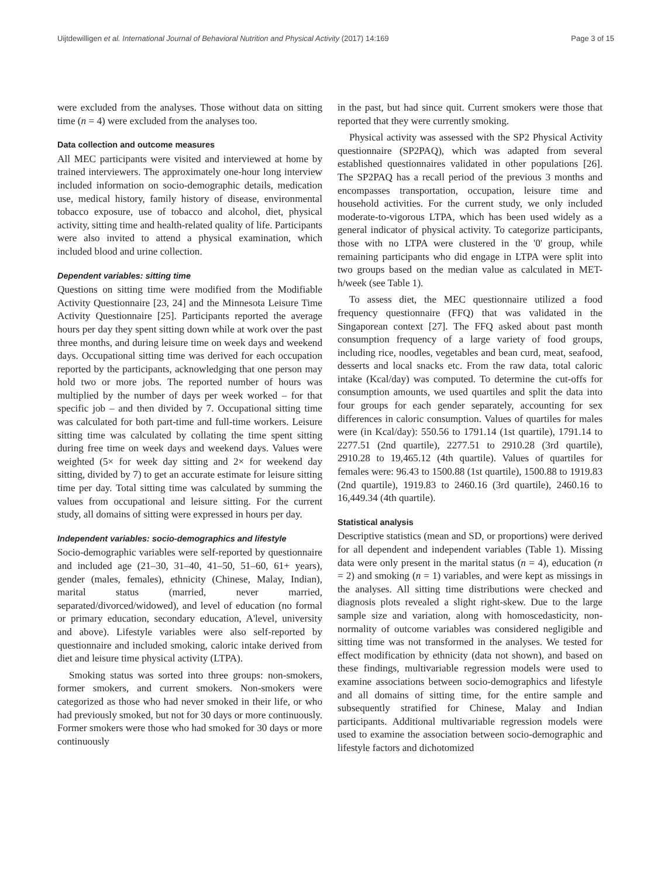Uijtdewilligen et al. International Journal of Behavioral Nutrition and Physical Activity (2017) 14:169 Page 3 of 15
were excluded from the analyses. Those without data on sitting time (n = 4) were excluded from the analyses too.
Data collection and outcome measures
All MEC participants were visited and interviewed at home by trained interviewers. The approximately one-hour long interview included information on socio-demographic details, medication use, medical history, family history of disease, environmental tobacco exposure, use of tobacco and alcohol, diet, physical activity, sitting time and health-related quality of life. Participants were also invited to attend a physical examination, which included blood and urine collection.
Dependent variables: sitting time
Questions on sitting time were modified from the Modifiable Activity Questionnaire [23, 24] and the Minnesota Leisure Time Activity Questionnaire [25]. Participants reported the average hours per day they spent sitting down while at work over the past three months, and during leisure time on week days and weekend days. Occupational sitting time was derived for each occupation reported by the participants, acknowledging that one person may hold two or more jobs. The reported number of hours was multiplied by the number of days per week worked – for that specific job – and then divided by 7. Occupational sitting time was calculated for both part-time and full-time workers. Leisure sitting time was calculated by collating the time spent sitting during free time on week days and weekend days. Values were weighted (5× for week day sitting and 2× for weekend day sitting, divided by 7) to get an accurate estimate for leisure sitting time per day. Total sitting time was calculated by summing the values from occupational and leisure sitting. For the current study, all domains of sitting were expressed in hours per day.
Independent variables: socio-demographics and lifestyle
Socio-demographic variables were self-reported by questionnaire and included age (21–30, 31–40, 41–50, 51–60, 61+ years), gender (males, females), ethnicity (Chinese, Malay, Indian), marital status (married, never married, separated/divorced/widowed), and level of education (no formal or primary education, secondary education, A'level, university and above). Lifestyle variables were also self-reported by questionnaire and included smoking, caloric intake derived from diet and leisure time physical activity (LTPA).
Smoking status was sorted into three groups: non-smokers, former smokers, and current smokers. Non-smokers were categorized as those who had never smoked in their life, or who had previously smoked, but not for 30 days or more continuously. Former smokers were those who had smoked for 30 days or more continuously
in the past, but had since quit. Current smokers were those that reported that they were currently smoking.
Physical activity was assessed with the SP2 Physical Activity questionnaire (SP2PAQ), which was adapted from several established questionnaires validated in other populations [26]. The SP2PAQ has a recall period of the previous 3 months and encompasses transportation, occupation, leisure time and household activities. For the current study, we only included moderate-to-vigorous LTPA, which has been used widely as a general indicator of physical activity. To categorize participants, those with no LTPA were clustered in the '0' group, while remaining participants who did engage in LTPA were split into two groups based on the median value as calculated in MET-h/week (see Table 1).
To assess diet, the MEC questionnaire utilized a food frequency questionnaire (FFQ) that was validated in the Singaporean context [27]. The FFQ asked about past month consumption frequency of a large variety of food groups, including rice, noodles, vegetables and bean curd, meat, seafood, desserts and local snacks etc. From the raw data, total caloric intake (Kcal/day) was computed. To determine the cut-offs for consumption amounts, we used quartiles and split the data into four groups for each gender separately, accounting for sex differences in caloric consumption. Values of quartiles for males were (in Kcal/day): 550.56 to 1791.14 (1st quartile), 1791.14 to 2277.51 (2nd quartile), 2277.51 to 2910.28 (3rd quartile), 2910.28 to 19,465.12 (4th quartile). Values of quartiles for females were: 96.43 to 1500.88 (1st quartile), 1500.88 to 1919.83 (2nd quartile), 1919.83 to 2460.16 (3rd quartile), 2460.16 to 16,449.34 (4th quartile).
Statistical analysis
Descriptive statistics (mean and SD, or proportions) were derived for all dependent and independent variables (Table 1). Missing data were only present in the marital status (n = 4), education (n = 2) and smoking (n = 1) variables, and were kept as missings in the analyses. All sitting time distributions were checked and diagnosis plots revealed a slight right-skew. Due to the large sample size and variation, along with homoscedasticity, non-normality of outcome variables was considered negligible and sitting time was not transformed in the analyses. We tested for effect modification by ethnicity (data not shown), and based on these findings, multivariable regression models were used to examine associations between socio-demographics and lifestyle and all domains of sitting time, for the entire sample and subsequently stratified for Chinese, Malay and Indian participants. Additional multivariable regression models were used to examine the association between socio-demographic and lifestyle factors and dichotomized